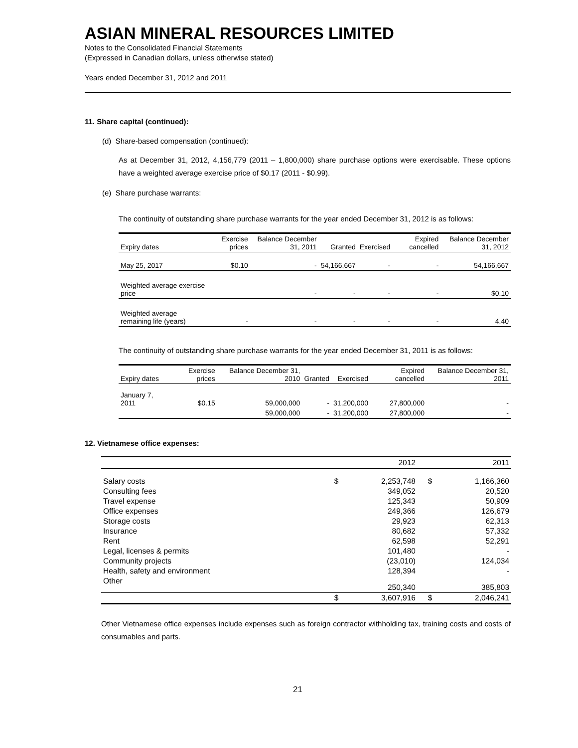ASIAN MINERAL RESOURCES LIMITED
Notes to the Consolidated Financial Statements
(Expressed in Canadian dollars, unless otherwise stated)
Years ended December 31, 2012 and 2011
11. Share capital (continued):
(d) Share-based compensation (continued):
As at December 31, 2012, 4,156,779 (2011 – 1,800,000) share purchase options were exercisable. These options have a weighted average exercise price of $0.17 (2011 - $0.99).
(e) Share purchase warrants:
The continuity of outstanding share purchase warrants for the year ended December 31, 2012 is as follows:
| Expiry dates | Exercise prices | Balance December 31, 2011 | Granted | Exercised | Expired cancelled | Balance December 31, 2012 |
| --- | --- | --- | --- | --- | --- | --- |
| May 25, 2017 | $0.10 | - | 54,166,667 | - | - | 54,166,667 |
| Weighted average exercise price | | - | - | - | - | $0.10 |
| Weighted average remaining life (years) | - | - | - | - | - | 4.40 |
The continuity of outstanding share purchase warrants for the year ended December 31, 2011 is as follows:
| Expiry dates | Exercise prices | Balance December 31, 2010 | Granted | Exercised | Expired cancelled | Balance December 31, 2011 |
| --- | --- | --- | --- | --- | --- | --- |
| January 7, 2011 | $0.15 | 59,000,000 | - | 31,200,000 | 27,800,000 | - |
| | | 59,000,000 | - | 31,200,000 | 27,800,000 | - |
12. Vietnamese office expenses:
| | | 2012 | | 2011 |
| --- | --- | --- | --- | --- |
| Salary costs | $ | 2,253,748 | $ | 1,166,360 |
| Consulting fees | | 349,052 | | 20,520 |
| Travel expense | | 125,343 | | 50,909 |
| Office expenses | | 249,366 | | 126,679 |
| Storage costs | | 29,923 | | 62,313 |
| Insurance | | 80,682 | | 57,332 |
| Rent | | 62,598 | | 52,291 |
| Legal, licenses & permits | | 101,480 | | - |
| Community projects | | (23,010) | | 124,034 |
| Health, safety and environment | | 128,394 | | - |
| Other | | 250,340 | | 385,803 |
| | $ | 3,607,916 | $ | 2,046,241 |
Other Vietnamese office expenses include expenses such as foreign contractor withholding tax, training costs and costs of consumables and parts.
21